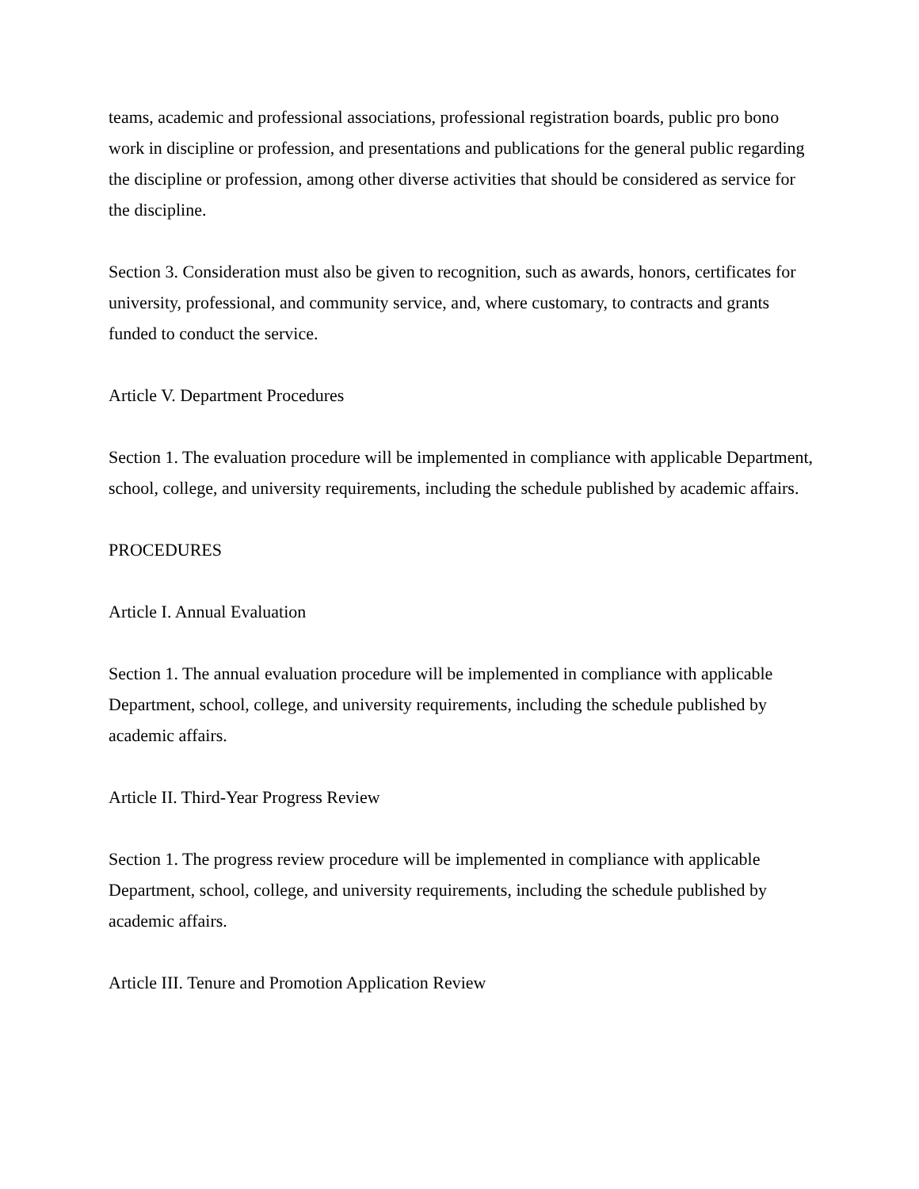teams, academic and professional associations, professional registration boards, public pro bono work in discipline or profession, and presentations and publications for the general public regarding the discipline or profession, among other diverse activities that should be considered as service for the discipline.
Section 3. Consideration must also be given to recognition, such as awards, honors, certificates for university, professional, and community service, and, where customary, to contracts and grants funded to conduct the service.
Article V. Department Procedures
Section 1. The evaluation procedure will be implemented in compliance with applicable Department, school, college, and university requirements, including the schedule published by academic affairs.
PROCEDURES
Article I. Annual Evaluation
Section 1. The annual evaluation procedure will be implemented in compliance with applicable Department, school, college, and university requirements, including the schedule published by academic affairs.
Article II. Third-Year Progress Review
Section 1. The progress review procedure will be implemented in compliance with applicable Department, school, college, and university requirements, including the schedule published by academic affairs.
Article III. Tenure and Promotion Application Review